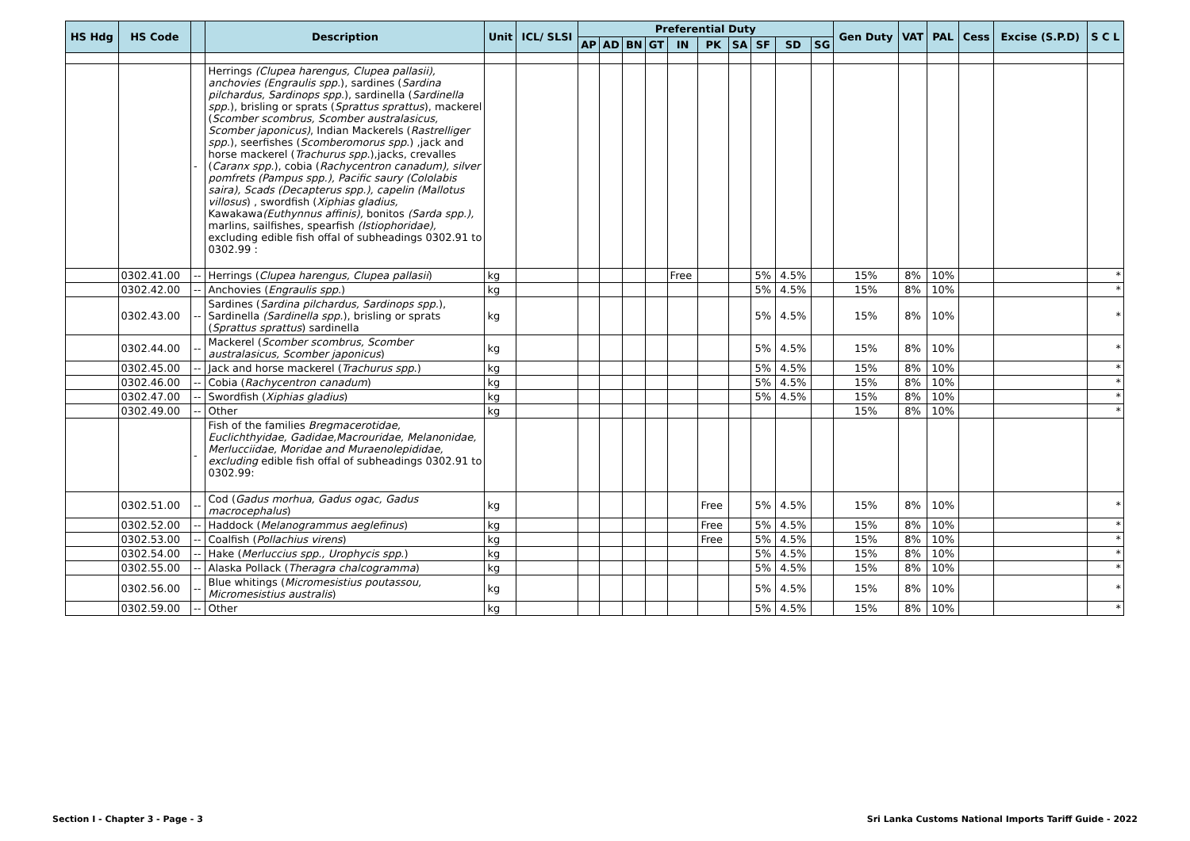| HS Hdg | HS Code | | Description | Unit | ICL/ SLSI | Preferential Duty | | | | | | | | | | Gen Duty | VAT | PAL | Cess | Excise (S.P.D) | S C L |
| --- | --- | --- | --- | --- | --- | --- | --- | --- | --- | --- | --- | --- | --- | --- | --- | --- | --- | --- | --- | --- | --- |
| | | | | | | AP | AD | BN | GT | IN | PK | SA | SF | SD | SG | | | | | | |
| | | - | Herrings (Clupea harengus, Clupea pallasii), anchovies (Engraulis spp. ), sardines ( Sardina pilchardus, Sardinops spp. ), sardinella ( Sardinella spp. ), brisling or sprats ( Sprattus sprattus ), mackerel ( Scomber scombrus, Scomber australasicus, Scomber japonicus) , Indian Mackerels ( Rastrelliger spp. ), seerfishes ( Scomberomorus spp .) ,jack and horse mackerel ( Trachurus spp .),jacks, crevalles ( Caranx spp. ), cobia ( Rachycentron canadum), silver pomfrets (Pampus spp.), Pacific saury (Cololabis saira), Scads (Decapterus spp.), capelin (Mallotus villosus ) , swordfish ( Xiphias gladius, Kawakawa (Euthynnus affinis), bonitos (Sarda spp.), marlins, sailfishes, spearfish (Istiophoridae), excluding edible fish offal of subheadings 0302.91 to 0302.99 : | | | | | | | | | | | | | | | | | | |
| | 0302.41.00 | -- | Herrings ( Clupea harengus, Clupea pallasii ) | kg | | | | | | Free | | | 5% | 4.5% | | 15% | 8% | 10% | | | * |
| | 0302.42.00 | -- | Anchovies ( Engraulis spp .) | kg | | | | | | | | | 5% | 4.5% | | 15% | 8% | 10% | | | * |
| | 0302.43.00 | -- | Sardines ( Sardina pilchardus, Sardinops spp. ), Sardinella (Sardinella spp. ), brisling or sprats ( Sprattus sprattus ) sardinella | kg | | | | | | | | | 5% | 4.5% | | 15% | 8% | 10% | | | * |
| | 0302.44.00 | -- | Mackerel ( Scomber scombrus, Scomber australasicus, Scomber japonicus ) | kg | | | | | | | | | 5% | 4.5% | | 15% | 8% | 10% | | | * |
| | 0302.45.00 | -- | Jack and horse mackerel ( Trachurus spp .) | kg | | | | | | | | | 5% | 4.5% | | 15% | 8% | 10% | | | * |
| | 0302.46.00 | -- | Cobia ( Rachycentron canadum ) | kg | | | | | | | | | 5% | 4.5% | | 15% | 8% | 10% | | | * |
| | 0302.47.00 | -- | Swordfish ( Xiphias gladius ) | kg | | | | | | | | | 5% | 4.5% | | 15% | 8% | 10% | | | * |
| | 0302.49.00 | -- | Other | kg | | | | | | | | | | | | 15% | 8% | 10% | | | * |
| | | - | Fish of the families Bregmacerotidae, Euclichthyidae, Gadidae,Macrouridae, Melanonidae, Merlucciidae, Moridae and Muraenolepididae, excluding edible fish offal of subheadings 0302.91 to 0302.99: | | | | | | | | | | | | | | | | | | |
| | 0302.51.00 | -- | Cod ( Gadus morhua, Gadus ogac, Gadus macrocephalus ) | kg | | | | | | | Free | | 5% | 4.5% | | 15% | 8% | 10% | | | * |
| | 0302.52.00 | -- | Haddock ( Melanogrammus aeglefinus ) | kg | | | | | | | Free | | 5% | 4.5% | | 15% | 8% | 10% | | | * |
| | 0302.53.00 | -- | Coalfish ( Pollachius virens ) | kg | | | | | | | Free | | 5% | 4.5% | | 15% | 8% | 10% | | | * |
| | 0302.54.00 | -- | Hake ( Merluccius spp., Urophycis spp .) | kg | | | | | | | | | 5% | 4.5% | | 15% | 8% | 10% | | | * |
| | 0302.55.00 | -- | Alaska Pollack ( Theragra chalcogramma ) | kg | | | | | | | | | 5% | 4.5% | | 15% | 8% | 10% | | | * |
| | 0302.56.00 | -- | Blue whitings ( Micromesistius poutassou, Micromesistius australis ) | kg | | | | | | | | | 5% | 4.5% | | 15% | 8% | 10% | | | * |
| | 0302.59.00 | -- | Other | kg | | | | | | | | | 5% | 4.5% | | 15% | 8% | 10% | | | * |
Section I - Chapter 3 - Page - 3
Sri Lanka Customs National Imports Tariff Guide - 2022